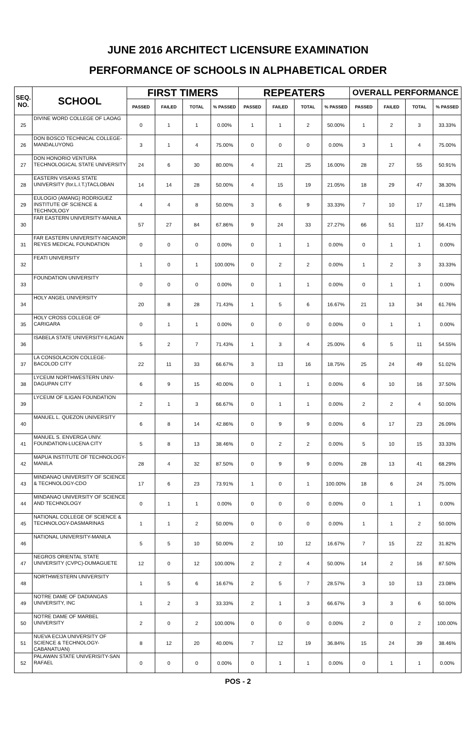JUNE 2016 ARCHITECT LICENSURE EXAMINATION
PERFORMANCE OF SCHOOLS IN ALPHABETICAL ORDER
| SEQ. NO. | SCHOOL | FIRST TIMERS | | | | REPEATERS | | | | OVERALL PERFORMANCE | | | |
| --- | --- | --- | --- | --- | --- | --- | --- | --- | --- | --- | --- | --- | --- |
| | | PASSED | FAILED | TOTAL | % PASSED | PASSED | FAILED | TOTAL | % PASSED | PASSED | FAILED | TOTAL | % PASSED |
| 25 | DIVINE WORD COLLEGE OF LAOAG | 0 | 1 | 1 | 0.00% | 1 | 1 | 2 | 50.00% | 1 | 2 | 3 | 33.33% |
| 26 | DON BOSCO TECHNICAL COLLEGE-MANDALUYONG | 3 | 1 | 4 | 75.00% | 0 | 0 | 0 | 0.00% | 3 | 1 | 4 | 75.00% |
| 27 | DON HONORIO VENTURA TECHNOLOGICAL STATE UNIVERSITY | 24 | 6 | 30 | 80.00% | 4 | 21 | 25 | 16.00% | 28 | 27 | 55 | 50.91% |
| 28 | EASTERN VISAYAS STATE UNIVERSITY (for.L.I.T.)TACLOBAN | 14 | 14 | 28 | 50.00% | 4 | 15 | 19 | 21.05% | 18 | 29 | 47 | 38.30% |
| 29 | EULOGIO (AMANG) RODRIGUEZ INSTITUTE OF SCIENCE & TECHNOLOGY | 4 | 4 | 8 | 50.00% | 3 | 6 | 9 | 33.33% | 7 | 10 | 17 | 41.18% |
| 30 | FAR EASTERN UNIVERSITY-MANILA | 57 | 27 | 84 | 67.86% | 9 | 24 | 33 | 27.27% | 66 | 51 | 117 | 56.41% |
| 31 | FAR EASTERN UNIVERSITY-NICANOR REYES MEDICAL FOUNDATION | 0 | 0 | 0 | 0.00% | 0 | 1 | 1 | 0.00% | 0 | 1 | 1 | 0.00% |
| 32 | FEATI UNIVERSITY | 1 | 0 | 1 | 100.00% | 0 | 2 | 2 | 0.00% | 1 | 2 | 3 | 33.33% |
| 33 | FOUNDATION UNIVERSITY | 0 | 0 | 0 | 0.00% | 0 | 1 | 1 | 0.00% | 0 | 1 | 1 | 0.00% |
| 34 | HOLY ANGEL UNIVERSITY | 20 | 8 | 28 | 71.43% | 1 | 5 | 6 | 16.67% | 21 | 13 | 34 | 61.76% |
| 35 | HOLY CROSS COLLEGE OF CARIGARA | 0 | 1 | 1 | 0.00% | 0 | 0 | 0 | 0.00% | 0 | 1 | 1 | 0.00% |
| 36 | ISABELA STATE UNIVERSITY-ILAGAN | 5 | 2 | 7 | 71.43% | 1 | 3 | 4 | 25.00% | 6 | 5 | 11 | 54.55% |
| 37 | LA CONSOLACION COLLEGE-BACOLOD CITY | 22 | 11 | 33 | 66.67% | 3 | 13 | 16 | 18.75% | 25 | 24 | 49 | 51.02% |
| 38 | LYCEUM NORTHWESTERN UNIV-DAGUPAN CITY | 6 | 9 | 15 | 40.00% | 0 | 1 | 1 | 0.00% | 6 | 10 | 16 | 37.50% |
| 39 | LYCEUM OF ILIGAN FOUNDATION | 2 | 1 | 3 | 66.67% | 0 | 1 | 1 | 0.00% | 2 | 2 | 4 | 50.00% |
| 40 | MANUEL L. QUEZON UNIVERSITY | 6 | 8 | 14 | 42.86% | 0 | 9 | 9 | 0.00% | 6 | 17 | 23 | 26.09% |
| 41 | MANUEL S. ENVERGA UNIV. FOUNDATION-LUCENA CITY | 5 | 8 | 13 | 38.46% | 0 | 2 | 2 | 0.00% | 5 | 10 | 15 | 33.33% |
| 42 | MAPUA INSTITUTE OF TECHNOLOGY-MANILA | 28 | 4 | 32 | 87.50% | 0 | 9 | 9 | 0.00% | 28 | 13 | 41 | 68.29% |
| 43 | MINDANAO UNIVERSITY OF SCIENCE & TECHNOLOGY-CDO | 17 | 6 | 23 | 73.91% | 1 | 0 | 1 | 100.00% | 18 | 6 | 24 | 75.00% |
| 44 | MINDANAO UNIVERSITY OF SCIENCE AND TECHNOLOGY | 0 | 1 | 1 | 0.00% | 0 | 0 | 0 | 0.00% | 0 | 1 | 1 | 0.00% |
| 45 | NATIONAL COLLEGE OF SCIENCE & TECHNOLOGY-DASMARINAS | 1 | 1 | 2 | 50.00% | 0 | 0 | 0 | 0.00% | 1 | 1 | 2 | 50.00% |
| 46 | NATIONAL UNIVERSITY-MANILA | 5 | 5 | 10 | 50.00% | 2 | 10 | 12 | 16.67% | 7 | 15 | 22 | 31.82% |
| 47 | NEGROS ORIENTAL STATE UNIVERSITY (CVPC)-DUMAGUETE | 12 | 0 | 12 | 100.00% | 2 | 2 | 4 | 50.00% | 14 | 2 | 16 | 87.50% |
| 48 | NORTHWESTERN UNIVERSITY | 1 | 5 | 6 | 16.67% | 2 | 5 | 7 | 28.57% | 3 | 10 | 13 | 23.08% |
| 49 | NOTRE DAME OF DADIANGAS UNIVERSITY, INC | 1 | 2 | 3 | 33.33% | 2 | 1 | 3 | 66.67% | 3 | 3 | 6 | 50.00% |
| 50 | NOTRE DAME OF MARBEL UNIVERSITY | 2 | 0 | 2 | 100.00% | 0 | 0 | 0 | 0.00% | 2 | 0 | 2 | 100.00% |
| 51 | NUEVA ECIJA UNIVERSITY OF SCIENCE & TECHNOLOGY-CABANATUAN) | 8 | 12 | 20 | 40.00% | 7 | 12 | 19 | 36.84% | 15 | 24 | 39 | 38.46% |
| 52 | PALAWAN STATE UNIVERISITY-SAN RAFAEL | 0 | 0 | 0 | 0.00% | 0 | 1 | 1 | 0.00% | 0 | 1 | 1 | 0.00% |
POS - 2